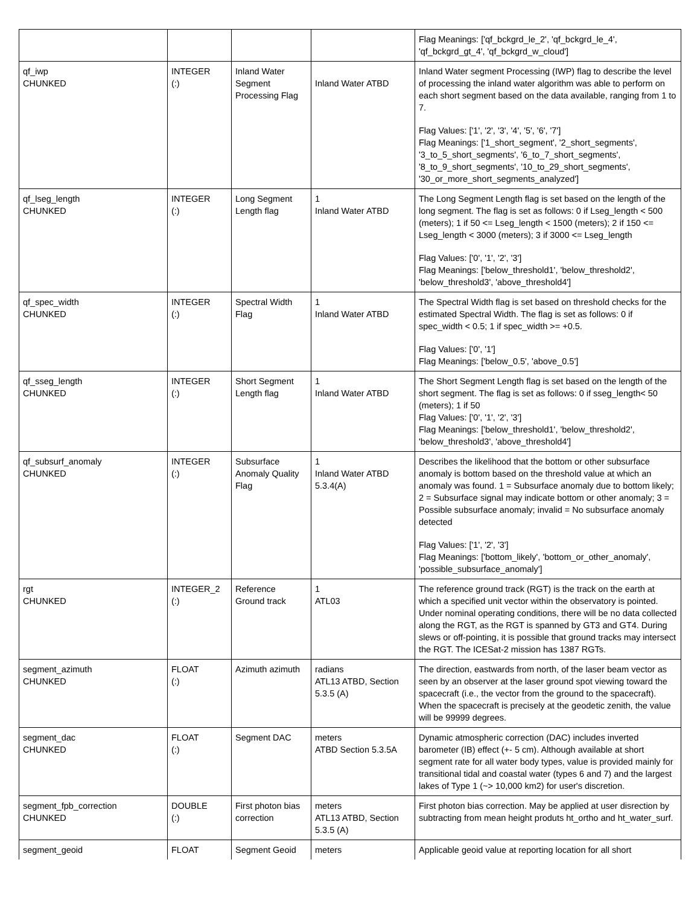| | | | | Flag Meanings: ['qf_bckgrd_le_2', 'qf_bckgrd_le_4', 'qf_bckgrd_gt_4', 'qf_bckgrd_w_cloud'] |
| qf_iwp CHUNKED | INTEGER (:) | Inland Water Segment Processing Flag | Inland Water ATBD | Inland Water segment Processing (IWP) flag to describe the level of processing the inland water algorithm was able to perform on each short segment based on the data available, ranging from 1 to 7. Flag Values: ['1', '2', '3', '4', '5', '6', '7'] Flag Meanings: ['1_short_segment', '2_short_segments', '3_to_5_short_segments', '6_to_7_short_segments', '8_to_9_short_segments', '10_to_29_short_segments', '30_or_more_short_segments_analyzed'] |
| qf_lseg_length CHUNKED | INTEGER (:) | Long Segment Length flag | 1 Inland Water ATBD | The Long Segment Length flag is set based on the length of the long segment. The flag is set as follows: 0 if Lseg_length < 500 (meters); 1 if 50 <= Lseg_length < 1500 (meters); 2 if 150 <= Lseg_length < 3000 (meters); 3 if 3000 <= Lseg_length Flag Values: ['0', '1', '2', '3'] Flag Meanings: ['below_threshold1', 'below_threshold2', 'below_threshold3', 'above_threshold4'] |
| qf_spec_width CHUNKED | INTEGER (:) | Spectral Width Flag | 1 Inland Water ATBD | The Spectral Width flag is set based on threshold checks for the estimated Spectral Width. The flag is set as follows: 0 if spec_width < 0.5; 1 if spec_width >= +0.5. Flag Values: ['0', '1'] Flag Meanings: ['below_0.5', 'above_0.5'] |
| qf_sseg_length CHUNKED | INTEGER (:) | Short Segment Length flag | 1 Inland Water ATBD | The Short Segment Length flag is set based on the length of the short segment. The flag is set as follows: 0 if sseg_length< 50 (meters); 1 if 50 Flag Values: ['0', '1', '2', '3'] Flag Meanings: ['below_threshold1', 'below_threshold2', 'below_threshold3', 'above_threshold4'] |
| qf_subsurf_anomaly CHUNKED | INTEGER (:) | Subsurface Anomaly Quality Flag | 1 Inland Water ATBD 5.3.4(A) | Describes the likelihood that the bottom or other subsurface anomaly is bottom based on the threshold value at which an anomaly was found. 1 = Subsurface anomaly due to bottom likely; 2 = Subsurface signal may indicate bottom or other anomaly; 3 = Possible subsurface anomaly; invalid = No subsurface anomaly detected Flag Values: ['1', '2', '3'] Flag Meanings: ['bottom_likely', 'bottom_or_other_anomaly', 'possible_subsurface_anomaly'] |
| rgt CHUNKED | INTEGER_2 (:) | Reference Ground track | 1 ATL03 | The reference ground track (RGT) is the track on the earth at which a specified unit vector within the observatory is pointed. Under nominal operating conditions, there will be no data collected along the RGT, as the RGT is spanned by GT3 and GT4. During slews or off-pointing, it is possible that ground tracks may intersect the RGT. The ICESat-2 mission has 1387 RGTs. |
| segment_azimuth CHUNKED | FLOAT (:) | Azimuth azimuth | radians ATL13 ATBD, Section 5.3.5 (A) | The direction, eastwards from north, of the laser beam vector as seen by an observer at the laser ground spot viewing toward the spacecraft (i.e., the vector from the ground to the spacecraft). When the spacecraft is precisely at the geodetic zenith, the value will be 99999 degrees. |
| segment_dac CHUNKED | FLOAT (:) | Segment DAC | meters ATBD Section 5.3.5A | Dynamic atmospheric correction (DAC) includes inverted barometer (IB) effect (+- 5 cm). Although available at short segment rate for all water body types, value is provided mainly for transitional tidal and coastal water (types 6 and 7) and the largest lakes of Type 1 (~> 10,000 km2) for user's discretion. |
| segment_fpb_correction CHUNKED | DOUBLE (:) | First photon bias correction | meters ATL13 ATBD, Section 5.3.5 (A) | First photon bias correction. May be applied at user disrection by subtracting from mean height produts ht_ortho and ht_water_surf. |
| segment_geoid | FLOAT | Segment Geoid | meters | Applicable geoid value at reporting location for all short |